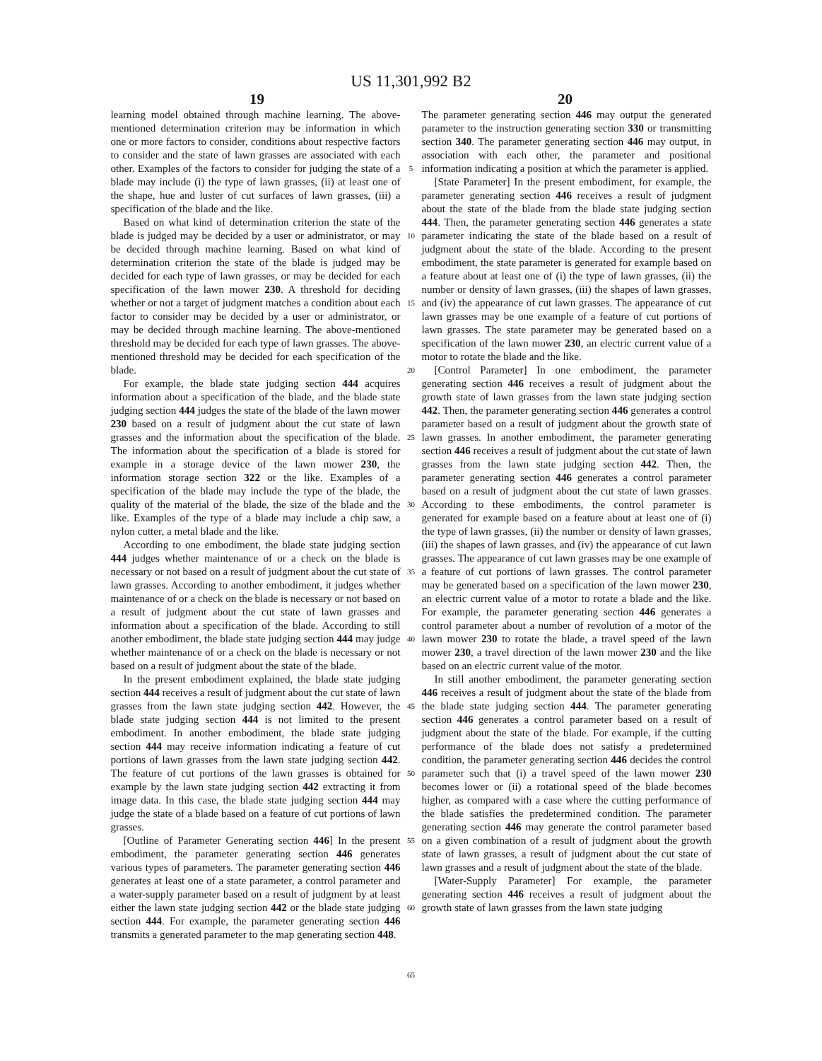US 11,301,992 B2
19 20
learning model obtained through machine learning. The above-mentioned determination criterion may be information in which one or more factors to consider, conditions about respective factors to consider and the state of lawn grasses are associated with each other. Examples of the factors to consider for judging the state of a blade may include (i) the type of lawn grasses, (ii) at least one of the shape, hue and luster of cut surfaces of lawn grasses, (iii) a specification of the blade and the like.
Based on what kind of determination criterion the state of the blade is judged may be decided by a user or administrator, or may be decided through machine learning. Based on what kind of determination criterion the state of the blade is judged may be decided for each type of lawn grasses, or may be decided for each specification of the lawn mower 230. A threshold for deciding whether or not a target of judgment matches a condition about each factor to consider may be decided by a user or administrator, or may be decided through machine learning. The above-mentioned threshold may be decided for each type of lawn grasses. The above-mentioned threshold may be decided for each specification of the blade.
For example, the blade state judging section 444 acquires information about a specification of the blade, and the blade state judging section 444 judges the state of the blade of the lawn mower 230 based on a result of judgment about the cut state of lawn grasses and the information about the specification of the blade. The information about the specification of a blade is stored for example in a storage device of the lawn mower 230, the information storage section 322 or the like. Examples of a specification of the blade may include the type of the blade, the quality of the material of the blade, the size of the blade and the like. Examples of the type of a blade may include a chip saw, a nylon cutter, a metal blade and the like.
According to one embodiment, the blade state judging section 444 judges whether maintenance of or a check on the blade is necessary or not based on a result of judgment about the cut state of lawn grasses. According to another embodiment, it judges whether maintenance of or a check on the blade is necessary or not based on a result of judgment about the cut state of lawn grasses and information about a specification of the blade. According to still another embodiment, the blade state judging section 444 may judge whether maintenance of or a check on the blade is necessary or not based on a result of judgment about the state of the blade.
In the present embodiment explained, the blade state judging section 444 receives a result of judgment about the cut state of lawn grasses from the lawn state judging section 442. However, the blade state judging section 444 is not limited to the present embodiment. In another embodiment, the blade state judging section 444 may receive information indicating a feature of cut portions of lawn grasses from the lawn state judging section 442. The feature of cut portions of the lawn grasses is obtained for example by the lawn state judging section 442 extracting it from image data. In this case, the blade state judging section 444 may judge the state of a blade based on a feature of cut portions of lawn grasses.
[Outline of Parameter Generating section 446] In the present embodiment, the parameter generating section 446 generates various types of parameters. The parameter generating section 446 generates at least one of a state parameter, a control parameter and a water-supply parameter based on a result of judgment by at least either the lawn state judging section 442 or the blade state judging section 444. For example, the parameter generating section 446 transmits a generated parameter to the map generating section 448.
5
10
15
20
25
30
35
40
45
50
55
60
65
The parameter generating section 446 may output the generated parameter to the instruction generating section 330 or transmitting section 340. The parameter generating section 446 may output, in association with each other, the parameter and positional information indicating a position at which the parameter is applied.
[State Parameter] In the present embodiment, for example, the parameter generating section 446 receives a result of judgment about the state of the blade from the blade state judging section 444. Then, the parameter generating section 446 generates a state parameter indicating the state of the blade based on a result of judgment about the state of the blade. According to the present embodiment, the state parameter is generated for example based on a feature about at least one of (i) the type of lawn grasses, (ii) the number or density of lawn grasses, (iii) the shapes of lawn grasses, and (iv) the appearance of cut lawn grasses. The appearance of cut lawn grasses may be one example of a feature of cut portions of lawn grasses. The state parameter may be generated based on a specification of the lawn mower 230, an electric current value of a motor to rotate the blade and the like.
[Control Parameter] In one embodiment, the parameter generating section 446 receives a result of judgment about the growth state of lawn grasses from the lawn state judging section 442. Then, the parameter generating section 446 generates a control parameter based on a result of judgment about the growth state of lawn grasses. In another embodiment, the parameter generating section 446 receives a result of judgment about the cut state of lawn grasses from the lawn state judging section 442. Then, the parameter generating section 446 generates a control parameter based on a result of judgment about the cut state of lawn grasses. According to these embodiments, the control parameter is generated for example based on a feature about at least one of (i) the type of lawn grasses, (ii) the number or density of lawn grasses, (iii) the shapes of lawn grasses, and (iv) the appearance of cut lawn grasses. The appearance of cut lawn grasses may be one example of a feature of cut portions of lawn grasses. The control parameter may be generated based on a specification of the lawn mower 230, an electric current value of a motor to rotate a blade and the like. For example, the parameter generating section 446 generates a control parameter about a number of revolution of a motor of the lawn mower 230 to rotate the blade, a travel speed of the lawn mower 230, a travel direction of the lawn mower 230 and the like based on an electric current value of the motor.
In still another embodiment, the parameter generating section 446 receives a result of judgment about the state of the blade from the blade state judging section 444. The parameter generating section 446 generates a control parameter based on a result of judgment about the state of the blade. For example, if the cutting performance of the blade does not satisfy a predetermined condition, the parameter generating section 446 decides the control parameter such that (i) a travel speed of the lawn mower 230 becomes lower or (ii) a rotational speed of the blade becomes higher, as compared with a case where the cutting performance of the blade satisfies the predetermined condition. The parameter generating section 446 may generate the control parameter based on a given combination of a result of judgment about the growth state of lawn grasses, a result of judgment about the cut state of lawn grasses and a result of judgment about the state of the blade.
[Water-Supply Parameter] For example, the parameter generating section 446 receives a result of judgment about the growth state of lawn grasses from the lawn state judging